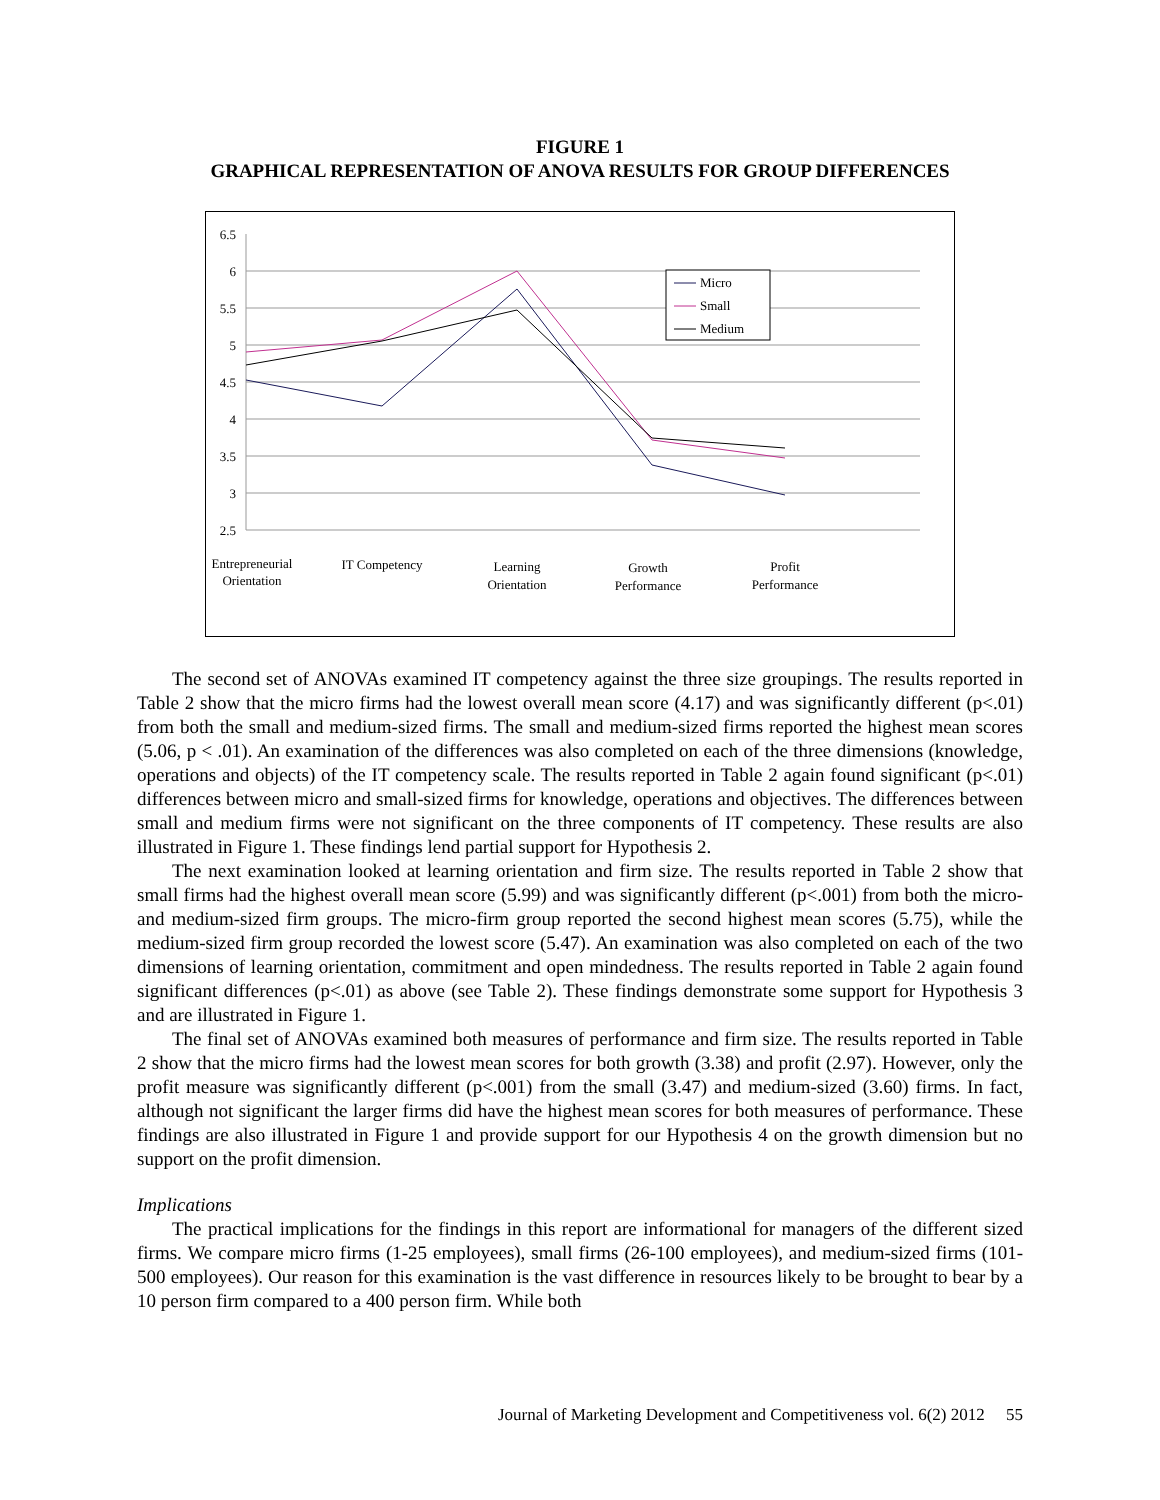FIGURE 1
GRAPHICAL REPRESENTATION OF ANOVA RESULTS FOR GROUP DIFFERENCES
6.5
6
5.5
5
4.5
4
3.5
3
2.5
Micro
Small
Medium
Entrepreneurial
Orientation
IT Competency
Learning
Orientation
Growth
Performance
Profit
Performance
The second set of ANOVAs examined IT competency against the three size groupings. The results reported in Table 2 show that the micro firms had the lowest overall mean score (4.17) and was significantly different (p<.01) from both the small and medium-sized firms. The small and medium-sized firms reported the highest mean scores (5.06, p < .01). An examination of the differences was also completed on each of the three dimensions (knowledge, operations and objects) of the IT competency scale. The results reported in Table 2 again found significant (p<.01) differences between micro and small-sized firms for knowledge, operations and objectives. The differences between small and medium firms were not significant on the three components of IT competency. These results are also illustrated in Figure 1. These findings lend partial support for Hypothesis 2.
The next examination looked at learning orientation and firm size. The results reported in Table 2 show that small firms had the highest overall mean score (5.99) and was significantly different (p<.001) from both the micro- and medium-sized firm groups. The micro-firm group reported the second highest mean scores (5.75), while the medium-sized firm group recorded the lowest score (5.47). An examination was also completed on each of the two dimensions of learning orientation, commitment and open mindedness. The results reported in Table 2 again found significant differences (p<.01) as above (see Table 2). These findings demonstrate some support for Hypothesis 3 and are illustrated in Figure 1.
The final set of ANOVAs examined both measures of performance and firm size. The results reported in Table 2 show that the micro firms had the lowest mean scores for both growth (3.38) and profit (2.97). However, only the profit measure was significantly different (p<.001) from the small (3.47) and medium-sized (3.60) firms. In fact, although not significant the larger firms did have the highest mean scores for both measures of performance. These findings are also illustrated in Figure 1 and provide support for our Hypothesis 4 on the growth dimension but no support on the profit dimension.
Implications
The practical implications for the findings in this report are informational for managers of the different sized firms. We compare micro firms (1-25 employees), small firms (26-100 employees), and medium-sized firms (101-500 employees). Our reason for this examination is the vast difference in resources likely to be brought to bear by a 10 person firm compared to a 400 person firm. While both
Journal of Marketing Development and Competitiveness vol. 6(2) 2012 55